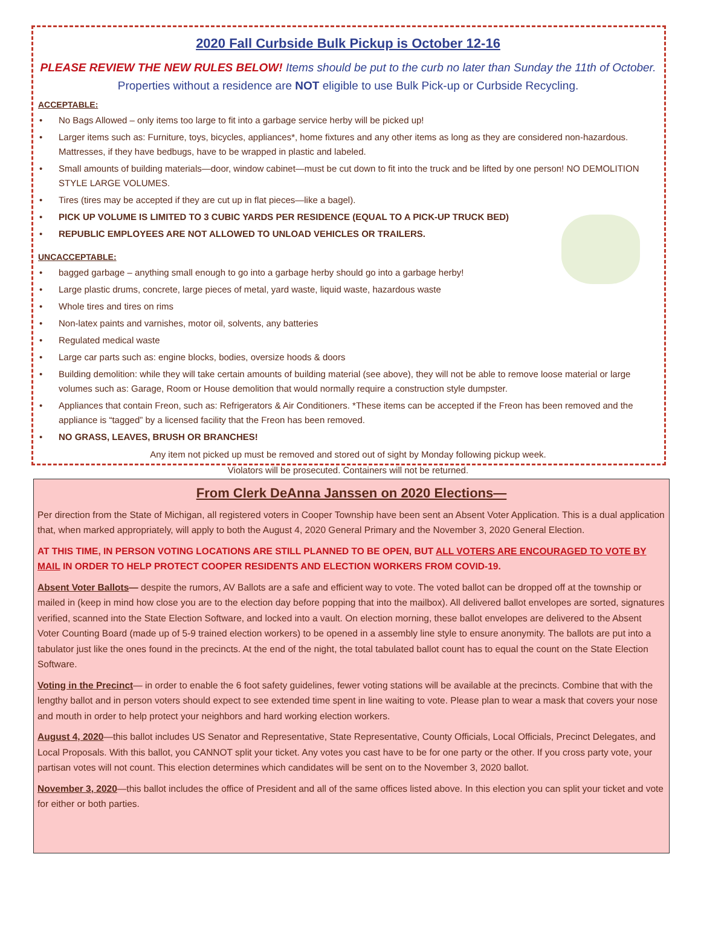2020 Fall Curbside Bulk Pickup is October 12-16
PLEASE REVIEW THE NEW RULES BELOW! Items should be put to the curb no later than Sunday the 11th of October. Properties without a residence are NOT eligible to use Bulk Pick-up or Curbside Recycling.
ACCEPTABLE:
• No Bags Allowed – only items too large to fit into a garbage service herby will be picked up!
• Larger items such as: Furniture, toys, bicycles, appliances*, home fixtures and any other items as long as they are considered non-hazardous. Mattresses, if they have bedbugs, have to be wrapped in plastic and labeled.
• Small amounts of building materials—door, window cabinet—must be cut down to fit into the truck and be lifted by one person! NO DEMOLITION STYLE LARGE VOLUMES.
• Tires (tires may be accepted if they are cut up in flat pieces—like a bagel).
• PICK UP VOLUME IS LIMITED TO 3 CUBIC YARDS PER RESIDENCE (EQUAL TO A PICK-UP TRUCK BED)
• REPUBLIC EMPLOYEES ARE NOT ALLOWED TO UNLOAD VEHICLES OR TRAILERS.
UNCACCEPTABLE:
• bagged garbage – anything small enough to go into a garbage herby should go into a garbage herby!
• Large plastic drums, concrete, large pieces of metal, yard waste, liquid waste, hazardous waste
• Whole tires and tires on rims
• Non-latex paints and varnishes, motor oil, solvents, any batteries
• Regulated medical waste
• Large car parts such as: engine blocks, bodies, oversize hoods & doors
• Building demolition: while they will take certain amounts of building material (see above), they will not be able to remove loose material or large volumes such as: Garage, Room or House demolition that would normally require a construction style dumpster.
• Appliances that contain Freon, such as: Refrigerators & Air Conditioners. *These items can be accepted if the Freon has been removed and the appliance is “tagged” by a licensed facility that the Freon has been removed.
• NO GRASS, LEAVES, BRUSH OR BRANCHES!
Any item not picked up must be removed and stored out of sight by Monday following pickup week.
Violators will be prosecuted. Containers will not be returned.
From Clerk DeAnna Janssen on 2020 Elections—
Per direction from the State of Michigan, all registered voters in Cooper Township have been sent an Absent Voter Application. This is a dual application that, when marked appropriately, will apply to both the August 4, 2020 General Primary and the November 3, 2020 General Election.
AT THIS TIME, IN PERSON VOTING LOCATIONS ARE STILL PLANNED TO BE OPEN, BUT ALL VOTERS ARE ENCOURAGED TO VOTE BY MAIL IN ORDER TO HELP PROTECT COOPER RESIDENTS AND ELECTION WORKERS FROM COVID-19.
Absent Voter Ballots— despite the rumors, AV Ballots are a safe and efficient way to vote. The voted ballot can be dropped off at the township or mailed in (keep in mind how close you are to the election day before popping that into the mailbox). All delivered ballot envelopes are sorted, signatures verified, scanned into the State Election Software, and locked into a vault. On election morning, these ballot envelopes are delivered to the Absent Voter Counting Board (made up of 5-9 trained election workers) to be opened in a assembly line style to ensure anonymity. The ballots are put into a tabulator just like the ones found in the precincts. At the end of the night, the total tabulated ballot count has to equal the count on the State Election Software.
Voting in the Precinct— in order to enable the 6 foot safety guidelines, fewer voting stations will be available at the precincts. Combine that with the lengthy ballot and in person voters should expect to see extended time spent in line waiting to vote. Please plan to wear a mask that covers your nose and mouth in order to help protect your neighbors and hard working election workers.
August 4, 2020—this ballot includes US Senator and Representative, State Representative, County Officials, Local Officials, Precinct Delegates, and Local Proposals. With this ballot, you CANNOT split your ticket. Any votes you cast have to be for one party or the other. If you cross party vote, your partisan votes will not count. This election determines which candidates will be sent on to the November 3, 2020 ballot.
November 3, 2020—this ballot includes the office of President and all of the same offices listed above. In this election you can split your ticket and vote for either or both parties.